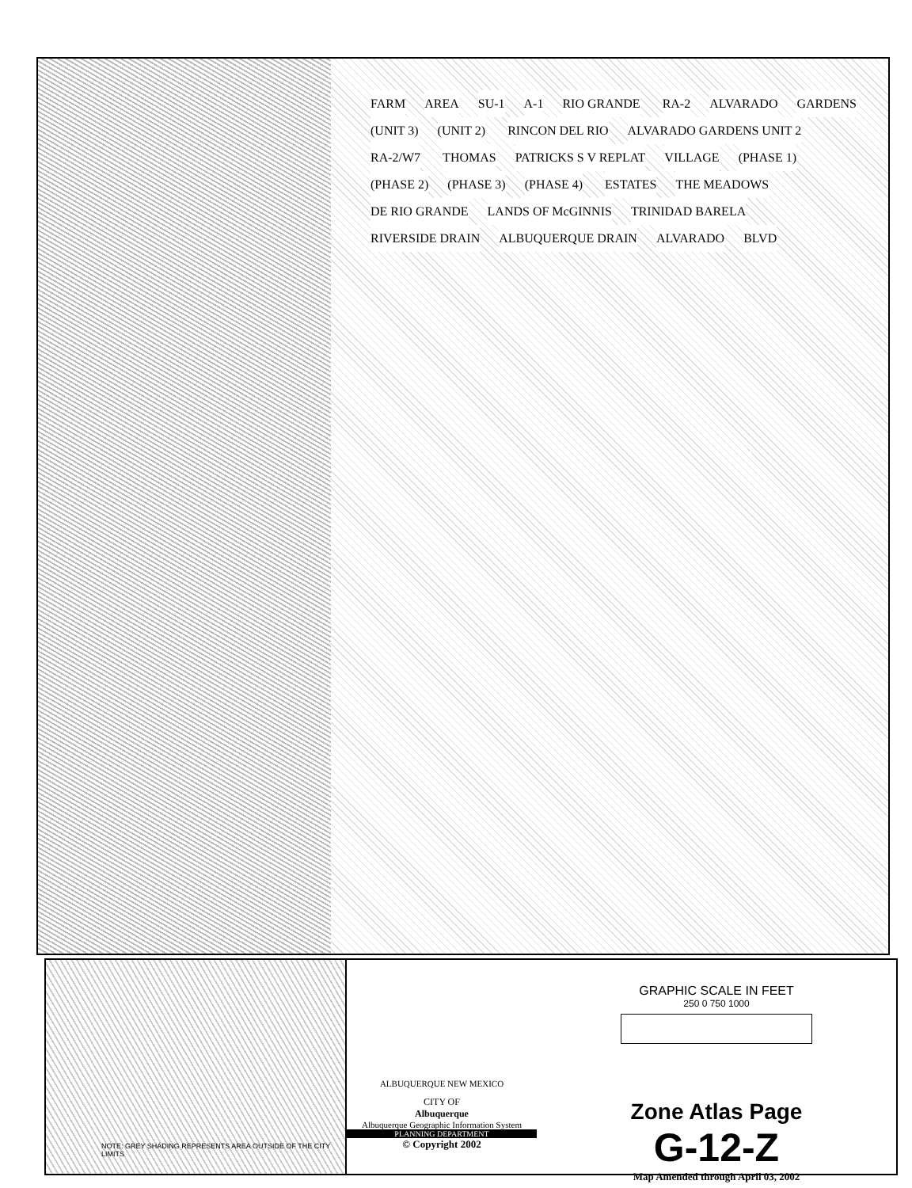FARM AREA SU-1 A-1 RIO GRANDE RA-2 ALVARADO GARDENS (UNIT 3) (UNIT 2) RINCON DEL RIO ALVARADO GARDENS UNIT 2 RA-2/W7 THOMAS PATRICKS S V REPLAT VILLAGE (PHASE 1) (PHASE 2) (PHASE 3) (PHASE 4) ESTATES THE MEADOWS DE RIO GRANDE LANDS OF McGINNIS TRINIDAD BARELA RIVERSIDE DRAIN ALBUQUERQUE DRAIN ALVARADO BLVD
NOTE: GREY SHADING REPRESENTS AREA OUTSIDE OF THE CITY LIMITS
ALBUQUERQUE NEW MEXICO
CITY OF
Albuquerque
Albuquerque Geographic Information System
PLANNING DEPARTMENT
© Copyright 2002
GRAPHIC SCALE IN FEET
250 0 750 1000
Zone Atlas Page
G-12-Z
Map Amended through April 03, 2002